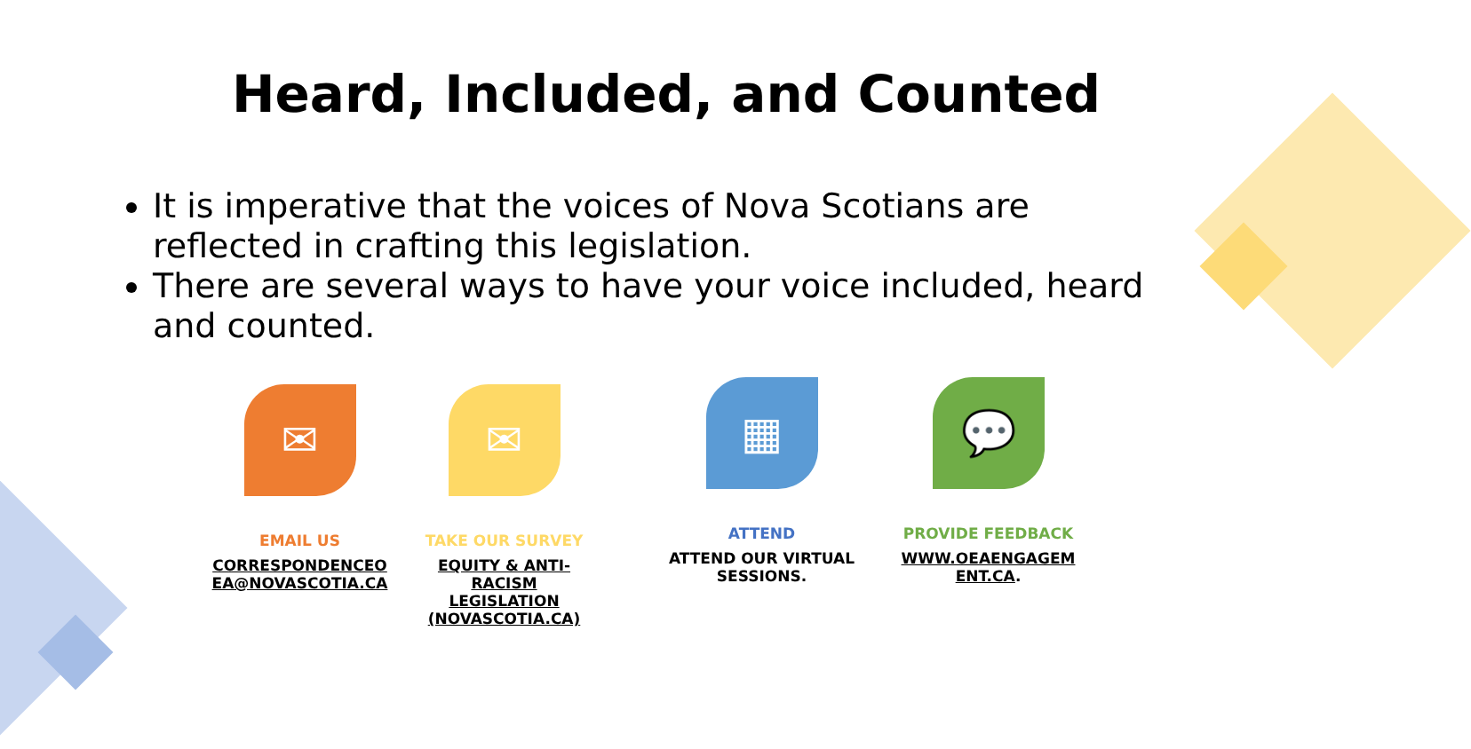Heard, Included, and Counted
It is imperative that the voices of Nova Scotians are reflected in crafting this legislation.
There are several ways to have your voice included, heard and counted.
✉
EMAIL US
CORRESPONDENCEO EA@NOVASCOTIA.CA
✉
TAKE OUR SURVEY
EQUITY & ANTI-RACISM LEGISLATION (NOVASCOTIA.CA)
▦
ATTEND
ATTEND OUR VIRTUAL SESSIONS.
💬
PROVIDE FEEDBACK
WWW.OEAENGAGEM ENT.CA.